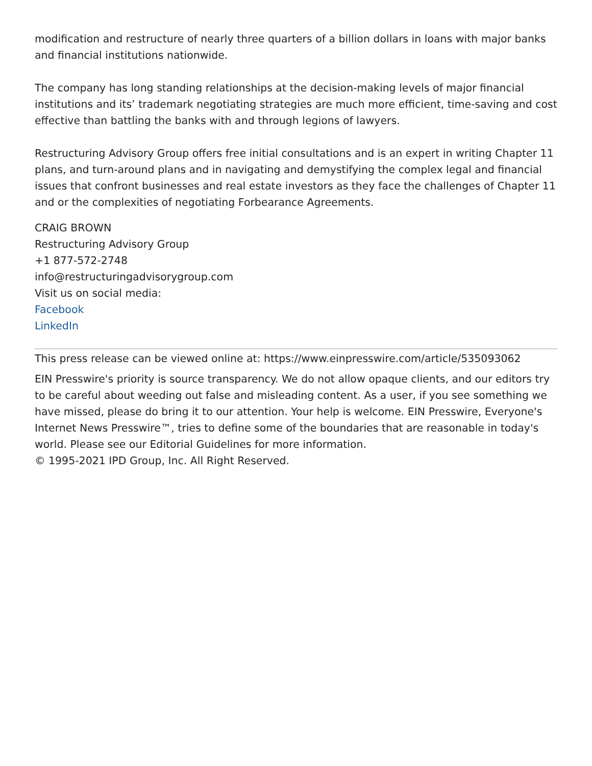modification and restructure of nearly three quarters of a billion dollars in loans with major banks and financial institutions nationwide.
The company has long standing relationships at the decision-making levels of major financial institutions and its’ trademark negotiating strategies are much more efficient, time-saving and cost effective than battling the banks with and through legions of lawyers.
Restructuring Advisory Group offers free initial consultations and is an expert in writing Chapter 11 plans, and turn-around plans and in navigating and demystifying the complex legal and financial issues that confront businesses and real estate investors as they face the challenges of Chapter 11 and or the complexities of negotiating Forbearance Agreements.
CRAIG BROWN
Restructuring Advisory Group
+1 877-572-2748
info@restructuringadvisorygroup.com
Visit us on social media:
Facebook
LinkedIn
This press release can be viewed online at: https://www.einpresswire.com/article/535093062
EIN Presswire's priority is source transparency. We do not allow opaque clients, and our editors try to be careful about weeding out false and misleading content. As a user, if you see something we have missed, please do bring it to our attention. Your help is welcome. EIN Presswire, Everyone's Internet News Presswire™, tries to define some of the boundaries that are reasonable in today's world. Please see our Editorial Guidelines for more information.
© 1995-2021 IPD Group, Inc. All Right Reserved.